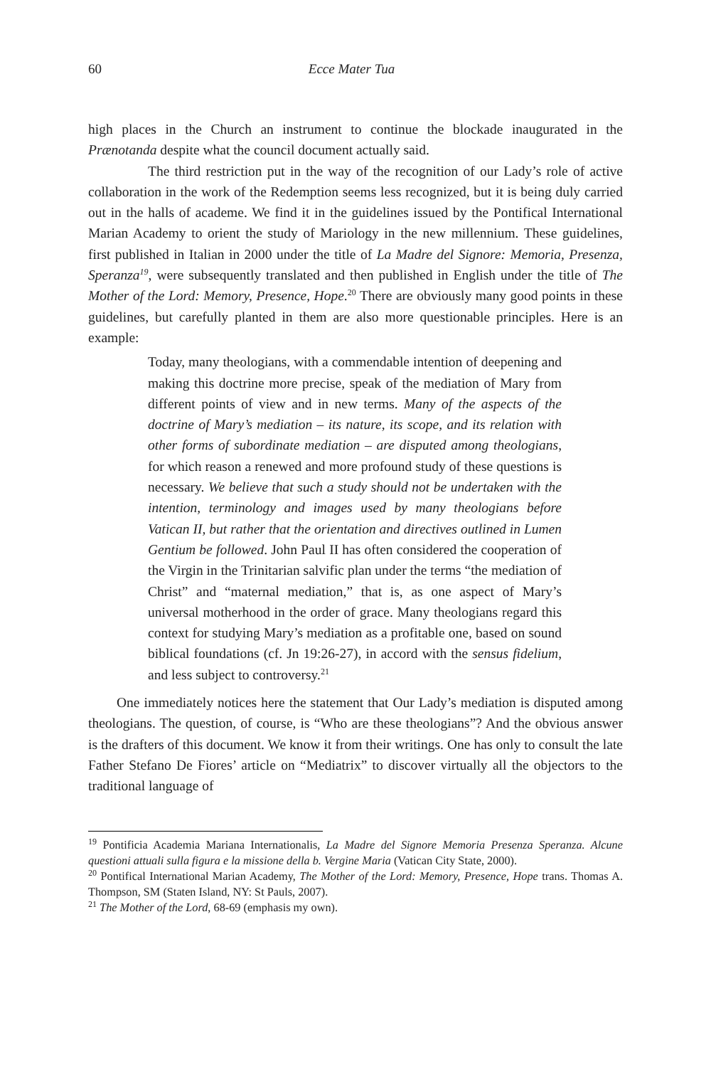60 Ecce Mater Tua
high places in the Church an instrument to continue the blockade inaugurated in the Prænotanda despite what the council document actually said.
The third restriction put in the way of the recognition of our Lady’s role of active collaboration in the work of the Redemption seems less recognized, but it is being duly carried out in the halls of academe. We find it in the guidelines issued by the Pontifical International Marian Academy to orient the study of Mariology in the new millennium. These guidelines, first published in Italian in 2000 under the title of La Madre del Signore: Memoria, Presenza, Speranza<sup>19</sup>, were subsequently translated and then published in English under the title of The Mother of the Lord: Memory, Presence, Hope.<sup>20</sup> There are obviously many good points in these guidelines, but carefully planted in them are also more questionable principles. Here is an example:
Today, many theologians, with a commendable intention of deepening and making this doctrine more precise, speak of the mediation of Mary from different points of view and in new terms. Many of the aspects of the doctrine of Mary’s mediation – its nature, its scope, and its relation with other forms of subordinate mediation – are disputed among theologians, for which reason a renewed and more profound study of these questions is necessary. We believe that such a study should not be undertaken with the intention, terminology and images used by many theologians before Vatican II, but rather that the orientation and directives outlined in Lumen Gentium be followed. John Paul II has often considered the cooperation of the Virgin in the Trinitarian salvific plan under the terms “the mediation of Christ” and “maternal mediation,” that is, as one aspect of Mary’s universal motherhood in the order of grace. Many theologians regard this context for studying Mary’s mediation as a profitable one, based on sound biblical foundations (cf. Jn 19:26-27), in accord with the sensus fidelium, and less subject to controversy.<sup>21</sup>
One immediately notices here the statement that Our Lady’s mediation is disputed among theologians. The question, of course, is “Who are these theologians”? And the obvious answer is the drafters of this document. We know it from their writings. One has only to consult the late Father Stefano De Fiores’ article on “Mediatrix” to discover virtually all the objectors to the traditional language of
<sup>19</sup> Pontificia Academia Mariana Internationalis, La Madre del Signore Memoria Presenza Speranza. Alcune questioni attuali sulla figura e la missione della b. Vergine Maria (Vatican City State, 2000).
<sup>20</sup> Pontifical International Marian Academy, The Mother of the Lord: Memory, Presence, Hope trans. Thomas A. Thompson, SM (Staten Island, NY: St Pauls, 2007).
<sup>21</sup> The Mother of the Lord, 68-69 (emphasis my own).